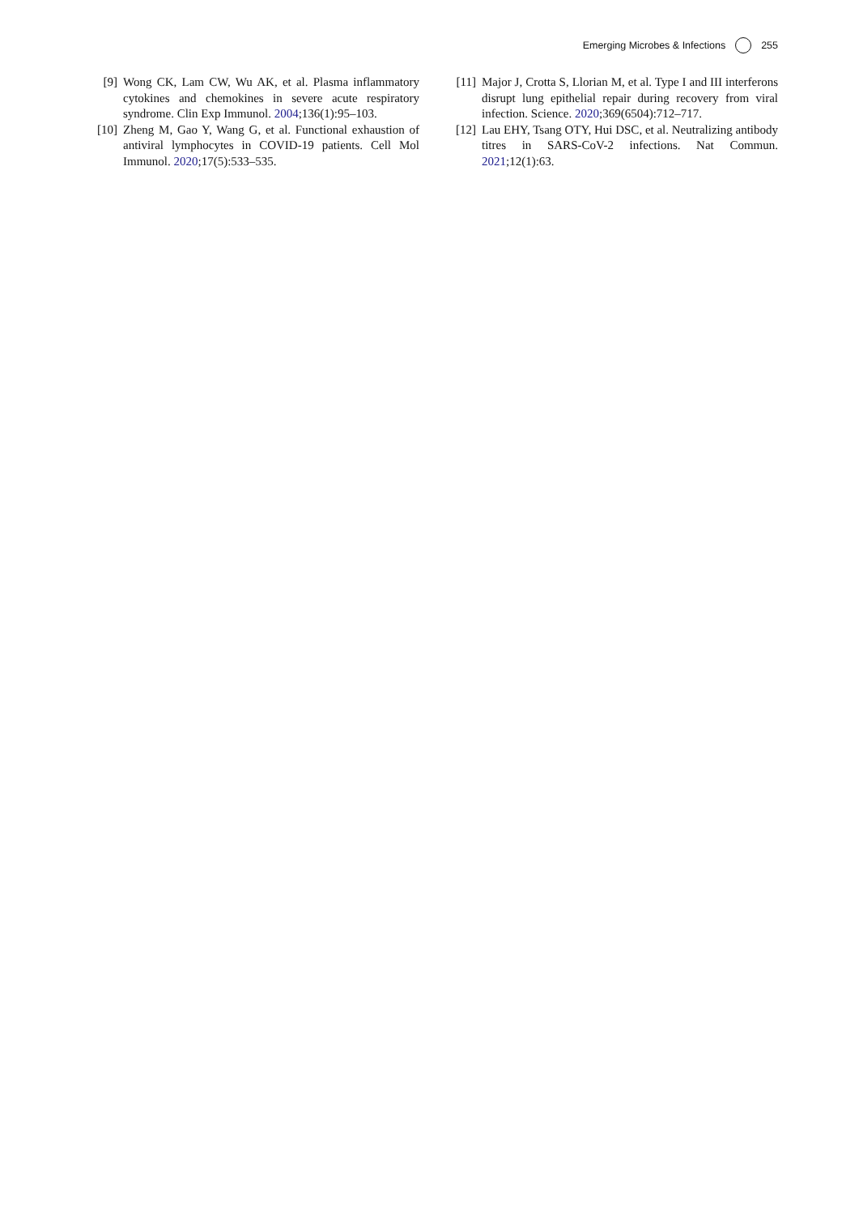Emerging Microbes & Infections 255
[9] Wong CK, Lam CW, Wu AK, et al. Plasma inflammatory cytokines and chemokines in severe acute respiratory syndrome. Clin Exp Immunol. 2004;136(1):95–103.
[10] Zheng M, Gao Y, Wang G, et al. Functional exhaustion of antiviral lymphocytes in COVID-19 patients. Cell Mol Immunol. 2020;17(5):533–535.
[11] Major J, Crotta S, Llorian M, et al. Type I and III interferons disrupt lung epithelial repair during recovery from viral infection. Science. 2020;369(6504):712–717.
[12] Lau EHY, Tsang OTY, Hui DSC, et al. Neutralizing antibody titres in SARS-CoV-2 infections. Nat Commun. 2021;12(1):63.